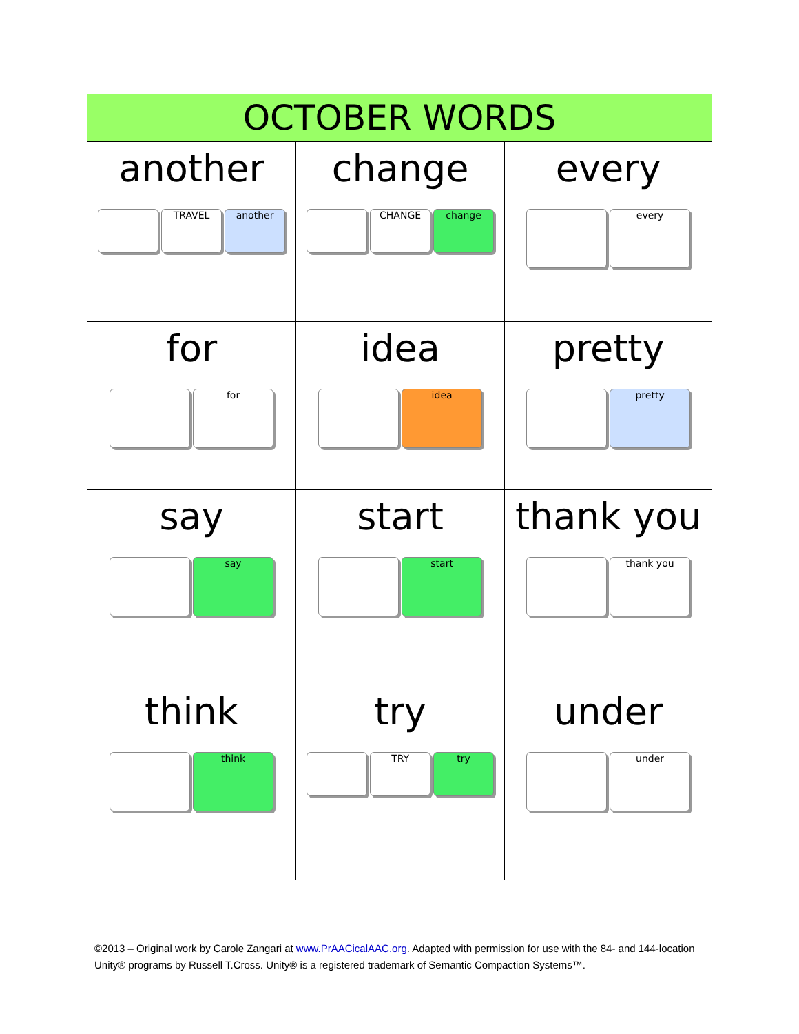| OCTOBER WORDS | | |
| --- | --- | --- |
| another TRAVEL another | change CHANGE change | every every |
| for for | idea idea | pretty pretty |
| say say | start start | thank you thank you |
| think think | try TRY try | under under |
©2013 – Original work by Carole Zangari at www.PrAACicalAAC.org. Adapted with permission for use with the 84- and 144-location Unity® programs by Russell T.Cross. Unity® is a registered trademark of Semantic Compaction Systems™.